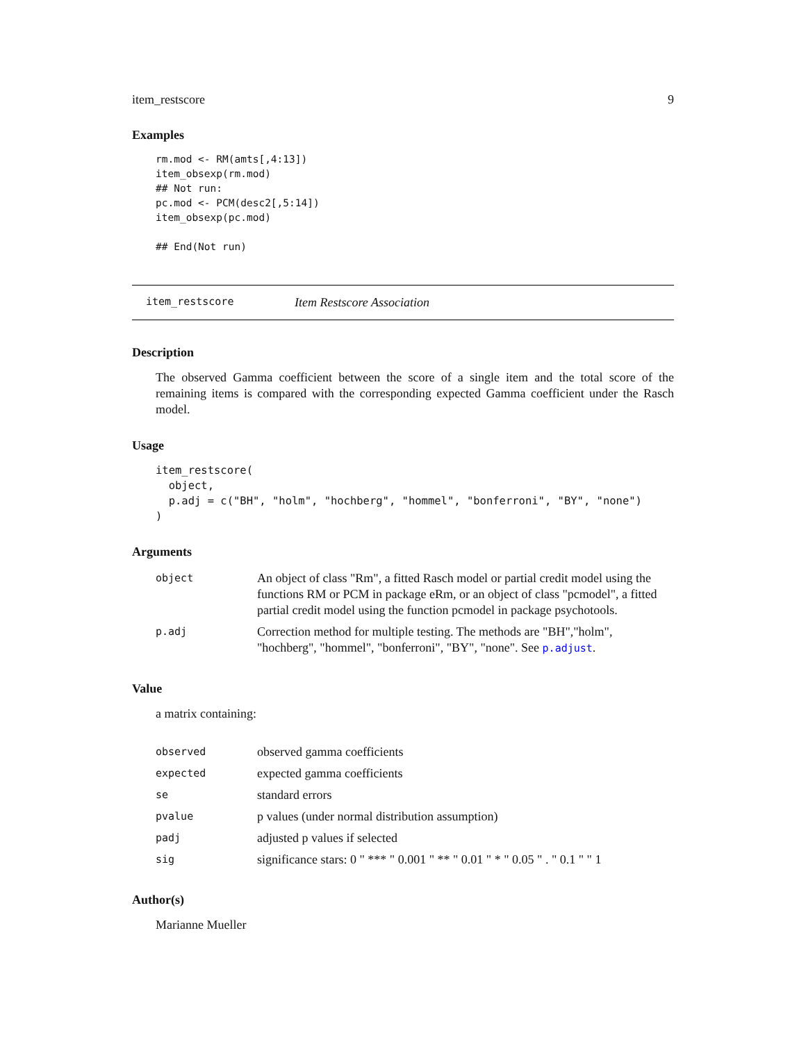item_restscore 9
Examples
rm.mod <- RM(amts[,4:13])
item_obsexp(rm.mod)
## Not run:
pc.mod <- PCM(desc2[,5:14])
item_obsexp(pc.mod)

## End(Not run)
item_restscore Item Restscore Association
Description
The observed Gamma coefficient between the score of a single item and the total score of the remaining items is compared with the corresponding expected Gamma coefficient under the Rasch model.
Usage
item_restscore(
  object,
  p.adj = c("BH", "holm", "hochberg", "hommel", "bonferroni", "BY", "none")
)
Arguments
| object | An object of class "Rm", a fitted Rasch model or partial credit model using the functions RM or PCM in package eRm, or an object of class "pcmodel", a fitted partial credit model using the function pcmodel in package psychotools. |
| p.adj | Correction method for multiple testing. The methods are "BH","holm", "hochberg", "hommel", "bonferroni", "BY", "none". See p.adjust . |
Value
a matrix containing:
| observed | observed gamma coefficients |
| expected | expected gamma coefficients |
| se | standard errors |
| pvalue | p values (under normal distribution assumption) |
| padj | adjusted p values if selected |
| sig | significance stars: 0 " *** " 0.001 " ** " 0.01 " * " 0.05 " . " 0.1 " " 1 |
Author(s)
Marianne Mueller